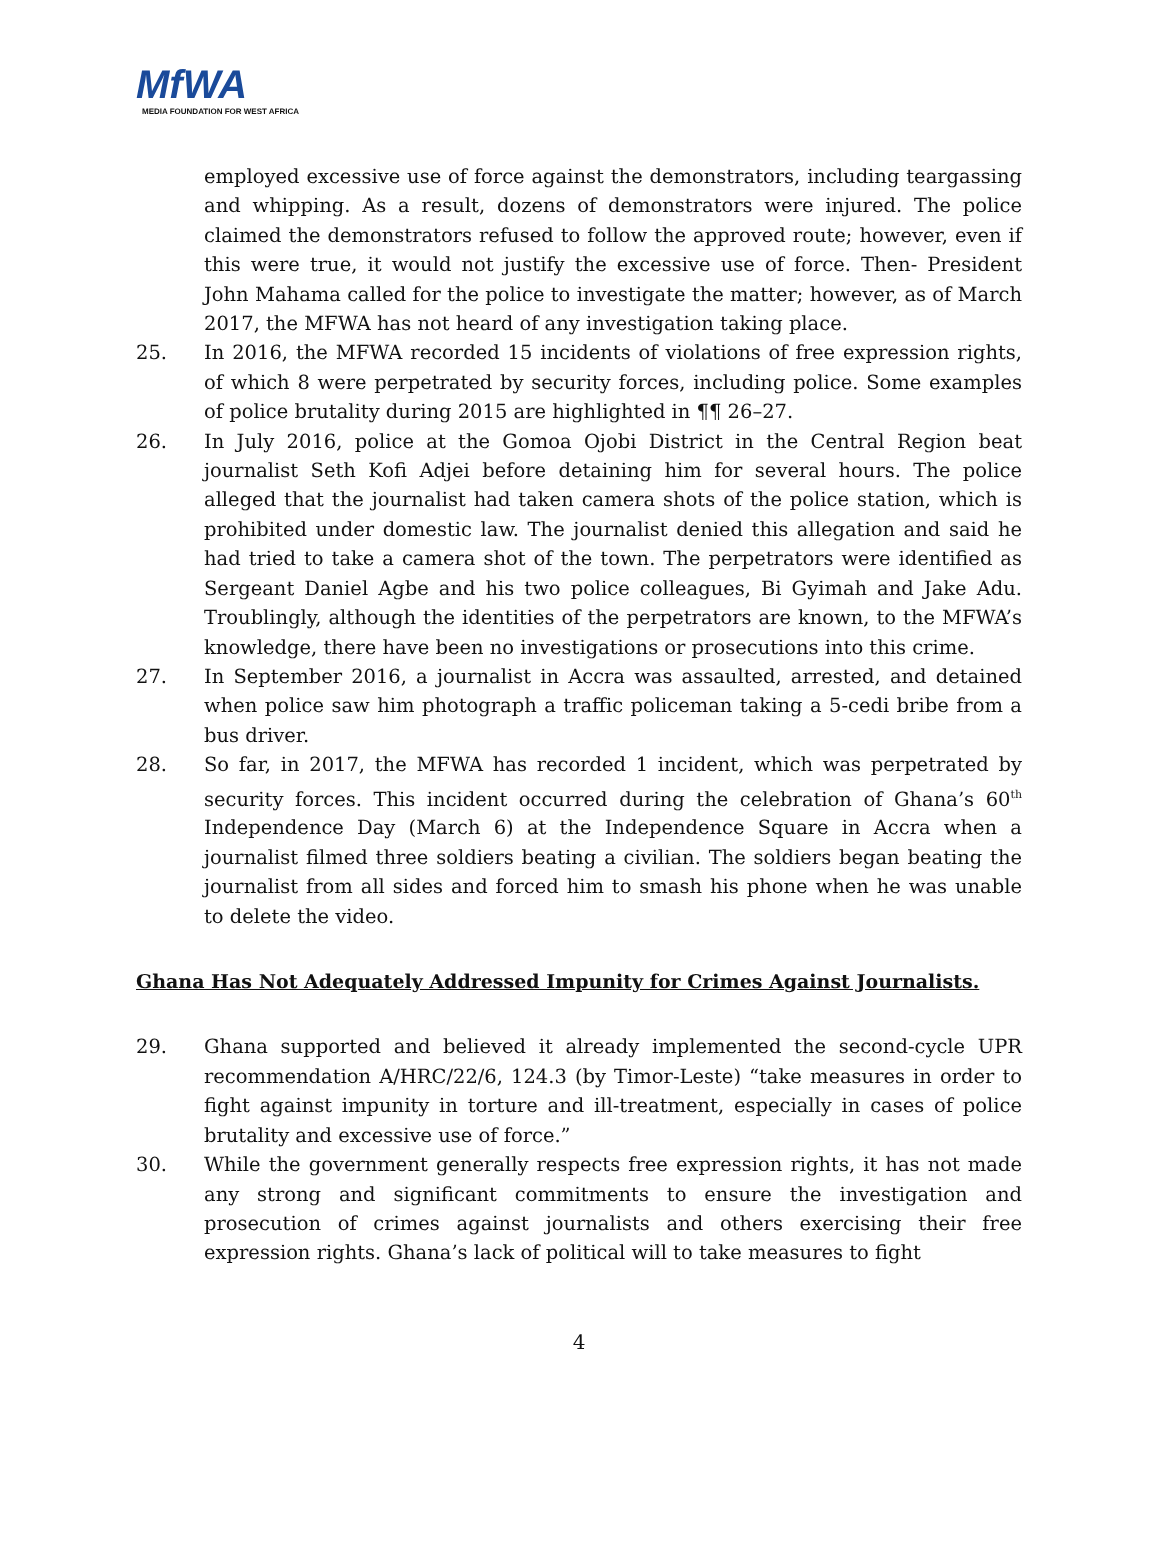MfWA
MEDIA FOUNDATION FOR WEST AFRICA
employed excessive use of force against the demonstrators, including teargassing and whipping. As a result, dozens of demonstrators were injured. The police claimed the demonstrators refused to follow the approved route; however, even if this were true, it would not justify the excessive use of force. Then- President John Mahama called for the police to investigate the matter; however, as of March 2017, the MFWA has not heard of any investigation taking place.
25. In 2016, the MFWA recorded 15 incidents of violations of free expression rights, of which 8 were perpetrated by security forces, including police. Some examples of police brutality during 2015 are highlighted in ¶¶ 26–27.
26. In July 2016, police at the Gomoa Ojobi District in the Central Region beat journalist Seth Kofi Adjei before detaining him for several hours. The police alleged that the journalist had taken camera shots of the police station, which is prohibited under domestic law. The journalist denied this allegation and said he had tried to take a camera shot of the town. The perpetrators were identified as Sergeant Daniel Agbe and his two police colleagues, Bi Gyimah and Jake Adu. Troublingly, although the identities of the perpetrators are known, to the MFWA’s knowledge, there have been no investigations or prosecutions into this crime.
27. In September 2016, a journalist in Accra was assaulted, arrested, and detained when police saw him photograph a traffic policeman taking a 5-cedi bribe from a bus driver.
28. So far, in 2017, the MFWA has recorded 1 incident, which was perpetrated by security forces. This incident occurred during the celebration of Ghana’s 60<sup>th</sup> Independence Day (March 6) at the Independence Square in Accra when a journalist filmed three soldiers beating a civilian. The soldiers began beating the journalist from all sides and forced him to smash his phone when he was unable to delete the video.
Ghana Has Not Adequately Addressed Impunity for Crimes Against Journalists.
29. Ghana supported and believed it already implemented the second-cycle UPR recommendation A/HRC/22/6, 124.3 (by Timor-Leste) “take measures in order to fight against impunity in torture and ill-treatment, especially in cases of police brutality and excessive use of force.”
30. While the government generally respects free expression rights, it has not made any strong and significant commitments to ensure the investigation and prosecution of crimes against journalists and others exercising their free expression rights. Ghana’s lack of political will to take measures to fight
4